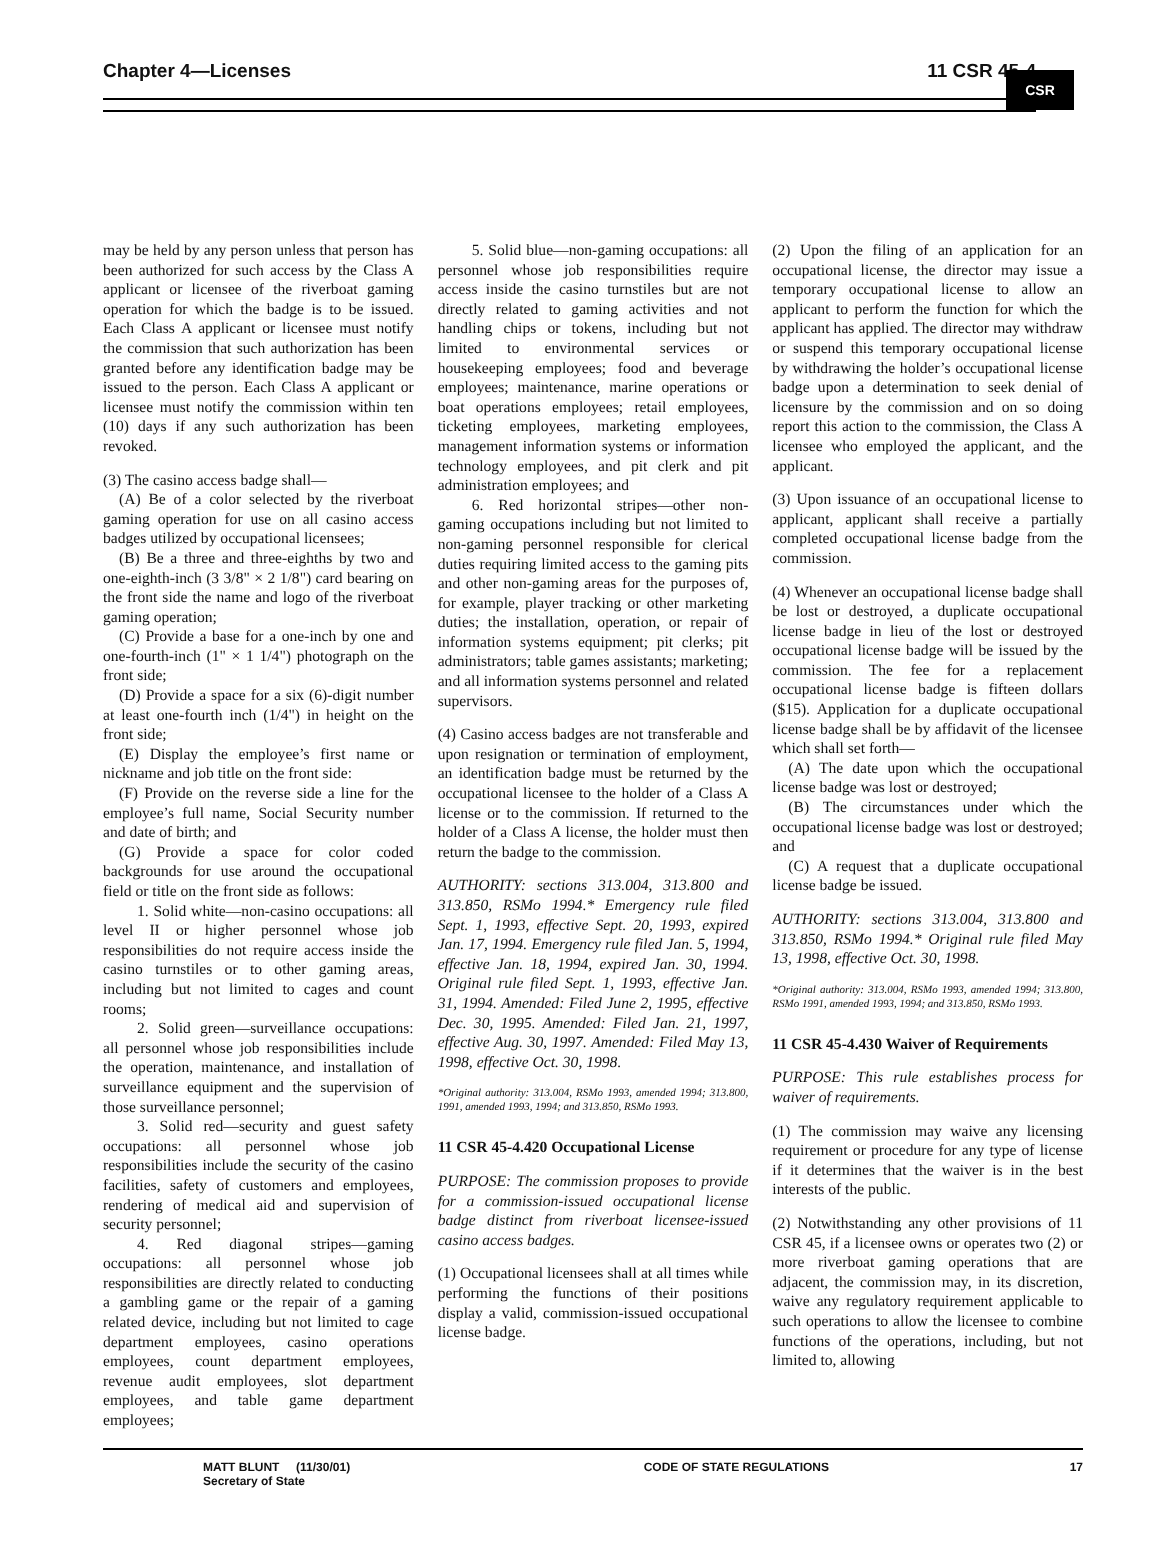Chapter 4—Licenses 11 CSR 45-4
CSR
may be held by any person unless that person has been authorized for such access by the Class A applicant or licensee of the riverboat gaming operation for which the badge is to be issued. Each Class A applicant or licensee must notify the commission that such authorization has been granted before any identification badge may be issued to the person. Each Class A applicant or licensee must notify the commission within ten (10) days if any such authorization has been revoked.
(3) The casino access badge shall—
(A) Be of a color selected by the riverboat gaming operation for use on all casino access badges utilized by occupational licensees;
(B) Be a three and three-eighths by two and one-eighth-inch (3 3/8" × 2 1/8") card bearing on the front side the name and logo of the riverboat gaming operation;
(C) Provide a base for a one-inch by one and one-fourth-inch (1" × 1 1/4") photograph on the front side;
(D) Provide a space for a six (6)-digit number at least one-fourth inch (1/4") in height on the front side;
(E) Display the employee’s first name or nickname and job title on the front side:
(F) Provide on the reverse side a line for the employee’s full name, Social Security number and date of birth; and
(G) Provide a space for color coded backgrounds for use around the occupational field or title on the front side as follows:
1. Solid white—non-casino occupations: all level II or higher personnel whose job responsibilities do not require access inside the casino turnstiles or to other gaming areas, including but not limited to cages and count rooms;
2. Solid green—surveillance occupations: all personnel whose job responsibilities include the operation, maintenance, and installation of surveillance equipment and the supervision of those surveillance personnel;
3. Solid red—security and guest safety occupations: all personnel whose job responsibilities include the security of the casino facilities, safety of customers and employees, rendering of medical aid and supervision of security personnel;
4. Red diagonal stripes—gaming occupations: all personnel whose job responsibilities are directly related to conducting a gambling game or the repair of a gaming related device, including but not limited to cage department employees, casino operations employees, count department employees, revenue audit employees, slot department employees, and table game department employees;
5. Solid blue—non-gaming occupations: all personnel whose job responsibilities require access inside the casino turnstiles but are not directly related to gaming activities and not handling chips or tokens, including but not limited to environmental services or housekeeping employees; food and beverage employees; maintenance, marine operations or boat operations employees; retail employees, ticketing employees, marketing employees, management information systems or information technology employees, and pit clerk and pit administration employees; and
6. Red horizontal stripes—other non-gaming occupations including but not limited to non-gaming personnel responsible for clerical duties requiring limited access to the gaming pits and other non-gaming areas for the purposes of, for example, player tracking or other marketing duties; the installation, operation, or repair of information systems equipment; pit clerks; pit administrators; table games assistants; marketing; and all information systems personnel and related supervisors.
(4) Casino access badges are not transferable and upon resignation or termination of employment, an identification badge must be returned by the occupational licensee to the holder of a Class A license or to the commission. If returned to the holder of a Class A license, the holder must then return the badge to the commission.
AUTHORITY: sections 313.004, 313.800 and 313.850, RSMo 1994.* Emergency rule filed Sept. 1, 1993, effective Sept. 20, 1993, expired Jan. 17, 1994. Emergency rule filed Jan. 5, 1994, effective Jan. 18, 1994, expired Jan. 30, 1994. Original rule filed Sept. 1, 1993, effective Jan. 31, 1994. Amended: Filed June 2, 1995, effective Dec. 30, 1995. Amended: Filed Jan. 21, 1997, effective Aug. 30, 1997. Amended: Filed May 13, 1998, effective Oct. 30, 1998.
*Original authority: 313.004, RSMo 1993, amended 1994; 313.800, 1991, amended 1993, 1994; and 313.850, RSMo 1993.
11 CSR 45-4.420 Occupational License
PURPOSE: The commission proposes to provide for a commission-issued occupational license badge distinct from riverboat licensee-issued casino access badges.
(1) Occupational licensees shall at all times while performing the functions of their positions display a valid, commission-issued occupational license badge.
(2) Upon the filing of an application for an occupational license, the director may issue a temporary occupational license to allow an applicant to perform the function for which the applicant has applied. The director may withdraw or suspend this temporary occupational license by withdrawing the holder’s occupational license badge upon a determination to seek denial of licensure by the commission and on so doing report this action to the commission, the Class A licensee who employed the applicant, and the applicant.
(3) Upon issuance of an occupational license to applicant, applicant shall receive a partially completed occupational license badge from the commission.
(4) Whenever an occupational license badge shall be lost or destroyed, a duplicate occupational license badge in lieu of the lost or destroyed occupational license badge will be issued by the commission. The fee for a replacement occupational license badge is fifteen dollars ($15). Application for a duplicate occupational license badge shall be by affidavit of the licensee which shall set forth—
(A) The date upon which the occupational license badge was lost or destroyed;
(B) The circumstances under which the occupational license badge was lost or destroyed; and
(C) A request that a duplicate occupational license badge be issued.
AUTHORITY: sections 313.004, 313.800 and 313.850, RSMo 1994.* Original rule filed May 13, 1998, effective Oct. 30, 1998.
*Original authority: 313.004, RSMo 1993, amended 1994; 313.800, RSMo 1991, amended 1993, 1994; and 313.850, RSMo 1993.
11 CSR 45-4.430 Waiver of Requirements
PURPOSE: This rule establishes process for waiver of requirements.
(1) The commission may waive any licensing requirement or procedure for any type of license if it determines that the waiver is in the best interests of the public.
(2) Notwithstanding any other provisions of 11 CSR 45, if a licensee owns or operates two (2) or more riverboat gaming operations that are adjacent, the commission may, in its discretion, waive any regulatory requirement applicable to such operations to allow the licensee to combine functions of the operations, including, but not limited to, allowing
MATT BLUNT (11/30/01)
Secretary of State
CODE OF STATE REGULATIONS 17